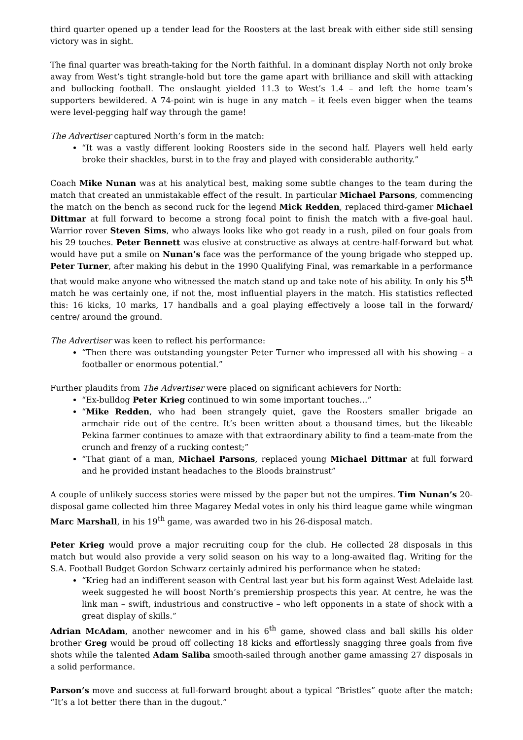third quarter opened up a tender lead for the Roosters at the last break with either side still sensing victory was in sight.
The final quarter was breath-taking for the North faithful. In a dominant display North not only broke away from West’s tight strangle-hold but tore the game apart with brilliance and skill with attacking and bullocking football. The onslaught yielded 11.3 to West’s 1.4 – and left the home team’s supporters bewildered. A 74-point win is huge in any match – it feels even bigger when the teams were level-pegging half way through the game!
The Advertiser captured North’s form in the match:
“It was a vastly different looking Roosters side in the second half. Players well held early broke their shackles, burst in to the fray and played with considerable authority.”
Coach Mike Nunan was at his analytical best, making some subtle changes to the team during the match that created an unmistakable effect of the result. In particular Michael Parsons, commencing the match on the bench as second ruck for the legend Mick Redden, replaced third-gamer Michael Dittmar at full forward to become a strong focal point to finish the match with a five-goal haul. Warrior rover Steven Sims, who always looks like who got ready in a rush, piled on four goals from his 29 touches. Peter Bennett was elusive at constructive as always at centre-half-forward but what would have put a smile on Nunan’s face was the performance of the young brigade who stepped up. Peter Turner, after making his debut in the 1990 Qualifying Final, was remarkable in a performance that would make anyone who witnessed the match stand up and take note of his ability. In only his 5<sup>th</sup> match he was certainly one, if not the, most influential players in the match. His statistics reflected this: 16 kicks, 10 marks, 17 handballs and a goal playing effectively a loose tall in the forward/ centre/ around the ground.
The Advertiser was keen to reflect his performance:
“Then there was outstanding youngster Peter Turner who impressed all with his showing – a footballer or enormous potential.”
Further plaudits from The Advertiser were placed on significant achievers for North:
“Ex-bulldog Peter Krieg continued to win some important touches…”
“Mike Redden, who had been strangely quiet, gave the Roosters smaller brigade an armchair ride out of the centre. It’s been written about a thousand times, but the likeable Pekina farmer continues to amaze with that extraordinary ability to find a team-mate from the crunch and frenzy of a rucking contest;”
“That giant of a man, Michael Parsons, replaced young Michael Dittmar at full forward and he provided instant headaches to the Bloods brainstrust”
A couple of unlikely success stories were missed by the paper but not the umpires. Tim Nunan’s 20-disposal game collected him three Magarey Medal votes in only his third league game while wingman Marc Marshall, in his 19<sup>th</sup> game, was awarded two in his 26-disposal match.
Peter Krieg would prove a major recruiting coup for the club. He collected 28 disposals in this match but would also provide a very solid season on his way to a long-awaited flag. Writing for the S.A. Football Budget Gordon Schwarz certainly admired his performance when he stated:
“Krieg had an indifferent season with Central last year but his form against West Adelaide last week suggested he will boost North’s premiership prospects this year. At centre, he was the link man – swift, industrious and constructive – who left opponents in a state of shock with a great display of skills.”
Adrian McAdam, another newcomer and in his 6<sup>th</sup> game, showed class and ball skills his older brother Greg would be proud off collecting 18 kicks and effortlessly snagging three goals from five shots while the talented Adam Saliba smooth-sailed through another game amassing 27 disposals in a solid performance.
Parson’s move and success at full-forward brought about a typical “Bristles” quote after the match: “It’s a lot better there than in the dugout.”